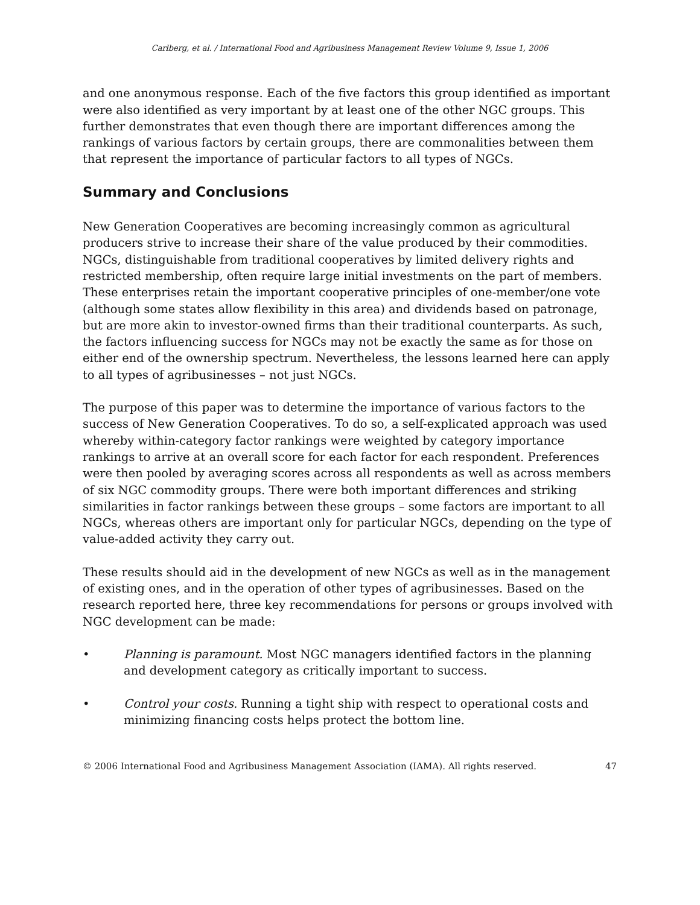Carlberg, et al. / International Food and Agribusiness Management Review Volume 9, Issue 1, 2006
and one anonymous response. Each of the five factors this group identified as important were also identified as very important by at least one of the other NGC groups. This further demonstrates that even though there are important differences among the rankings of various factors by certain groups, there are commonalities between them that represent the importance of particular factors to all types of NGCs.
Summary and Conclusions
New Generation Cooperatives are becoming increasingly common as agricultural producers strive to increase their share of the value produced by their commodities. NGCs, distinguishable from traditional cooperatives by limited delivery rights and restricted membership, often require large initial investments on the part of members. These enterprises retain the important cooperative principles of one-member/one vote (although some states allow flexibility in this area) and dividends based on patronage, but are more akin to investor-owned firms than their traditional counterparts. As such, the factors influencing success for NGCs may not be exactly the same as for those on either end of the ownership spectrum. Nevertheless, the lessons learned here can apply to all types of agribusinesses – not just NGCs.
The purpose of this paper was to determine the importance of various factors to the success of New Generation Cooperatives. To do so, a self-explicated approach was used whereby within-category factor rankings were weighted by category importance rankings to arrive at an overall score for each factor for each respondent. Preferences were then pooled by averaging scores across all respondents as well as across members of six NGC commodity groups. There were both important differences and striking similarities in factor rankings between these groups – some factors are important to all NGCs, whereas others are important only for particular NGCs, depending on the type of value-added activity they carry out.
These results should aid in the development of new NGCs as well as in the management of existing ones, and in the operation of other types of agribusinesses. Based on the research reported here, three key recommendations for persons or groups involved with NGC development can be made:
• Planning is paramount. Most NGC managers identified factors in the planning and development category as critically important to success.
• Control your costs. Running a tight ship with respect to operational costs and minimizing financing costs helps protect the bottom line.
© 2006 International Food and Agribusiness Management Association (IAMA). All rights reserved. 47